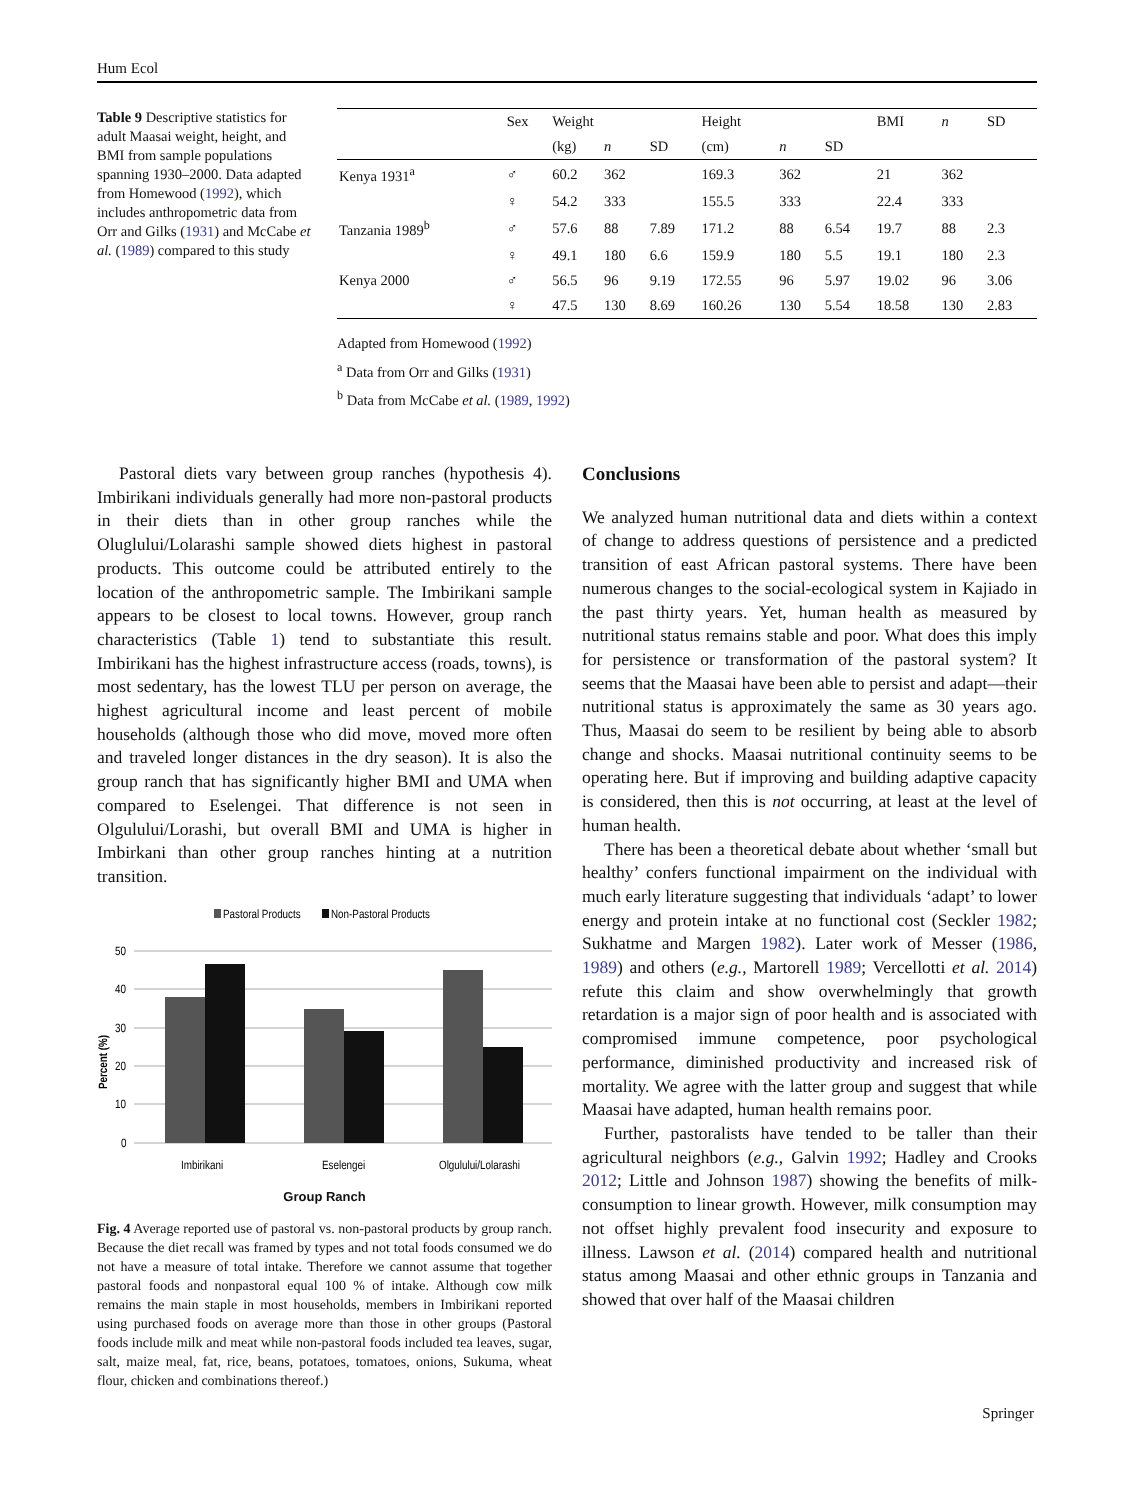Hum Ecol
Table 9 Descriptive statistics for adult Maasai weight, height, and BMI from sample populations spanning 1930–2000. Data adapted from Homewood (1992), which includes anthropometric data from Orr and Gilks (1931) and McCabe et al. (1989) compared to this study
| | Sex | Weight | | | Height | | | BMI | n | SD |
| --- | --- | --- | --- | --- | --- | --- | --- | --- | --- | --- |
| | | (kg) | n | SD | (cm) | n | SD | | | |
| Kenya 1931<sup>a</sup> | ♂ | 60.2 | 362 | | 169.3 | 362 | | 21 | 362 | |
| | ♀ | 54.2 | 333 | | 155.5 | 333 | | 22.4 | 333 | |
| Tanzania 1989<sup>b</sup> | ♂ | 57.6 | 88 | 7.89 | 171.2 | 88 | 6.54 | 19.7 | 88 | 2.3 |
| | ♀ | 49.1 | 180 | 6.6 | 159.9 | 180 | 5.5 | 19.1 | 180 | 2.3 |
| Kenya 2000 | ♂ | 56.5 | 96 | 9.19 | 172.55 | 96 | 5.97 | 19.02 | 96 | 3.06 |
| | ♀ | 47.5 | 130 | 8.69 | 160.26 | 130 | 5.54 | 18.58 | 130 | 2.83 |
Adapted from Homewood (1992)
<sup>a</sup> Data from Orr and Gilks (1931)
<sup>b</sup> Data from McCabe et al. (1989, 1992)
Pastoral diets vary between group ranches (hypothesis 4). Imbirikani individuals generally had more non-pastoral products in their diets than in other group ranches while the Oluglului/Lolarashi sample showed diets highest in pastoral products. This outcome could be attributed entirely to the location of the anthropometric sample. The Imbirikani sample appears to be closest to local towns. However, group ranch characteristics (Table 1) tend to substantiate this result. Imbirikani has the highest infrastructure access (roads, towns), is most sedentary, has the lowest TLU per person on average, the highest agricultural income and least percent of mobile households (although those who did move, moved more often and traveled longer distances in the dry season). It is also the group ranch that has significantly higher BMI and UMA when compared to Eselengei. That difference is not seen in Olgulului/Lorashi, but overall BMI and UMA is higher in Imbirkani than other group ranches hinting at a nutrition transition.
Pastoral Products
Non-Pastoral Products
50
40
30
20
10
0
Percent (%)
Imbirikani
Eselengei
Olgulului/Lolarashi
Group Ranch
Fig. 4 Average reported use of pastoral vs. non-pastoral products by group ranch. Because the diet recall was framed by types and not total foods consumed we do not have a measure of total intake. Therefore we cannot assume that together pastoral foods and nonpastoral equal 100 % of intake. Although cow milk remains the main staple in most households, members in Imbirikani reported using purchased foods on average more than those in other groups (Pastoral foods include milk and meat while non-pastoral foods included tea leaves, sugar, salt, maize meal, fat, rice, beans, potatoes, tomatoes, onions, Sukuma, wheat flour, chicken and combinations thereof.)
Conclusions
We analyzed human nutritional data and diets within a context of change to address questions of persistence and a predicted transition of east African pastoral systems. There have been numerous changes to the social-ecological system in Kajiado in the past thirty years. Yet, human health as measured by nutritional status remains stable and poor. What does this imply for persistence or transformation of the pastoral system? It seems that the Maasai have been able to persist and adapt—their nutritional status is approximately the same as 30 years ago. Thus, Maasai do seem to be resilient by being able to absorb change and shocks. Maasai nutritional continuity seems to be operating here. But if improving and building adaptive capacity is considered, then this is not occurring, at least at the level of human health.
There has been a theoretical debate about whether ‘small but healthy’ confers functional impairment on the individual with much early literature suggesting that individuals ‘adapt’ to lower energy and protein intake at no functional cost (Seckler 1982; Sukhatme and Margen 1982). Later work of Messer (1986, 1989) and others (e.g., Martorell 1989; Vercellotti et al. 2014) refute this claim and show overwhelmingly that growth retardation is a major sign of poor health and is associated with compromised immune competence, poor psychological performance, diminished productivity and increased risk of mortality. We agree with the latter group and suggest that while Maasai have adapted, human health remains poor.
Further, pastoralists have tended to be taller than their agricultural neighbors (e.g., Galvin 1992; Hadley and Crooks 2012; Little and Johnson 1987) showing the benefits of milk-consumption to linear growth. However, milk consumption may not offset highly prevalent food insecurity and exposure to illness. Lawson et al. (2014) compared health and nutritional status among Maasai and other ethnic groups in Tanzania and showed that over half of the Maasai children
Springer